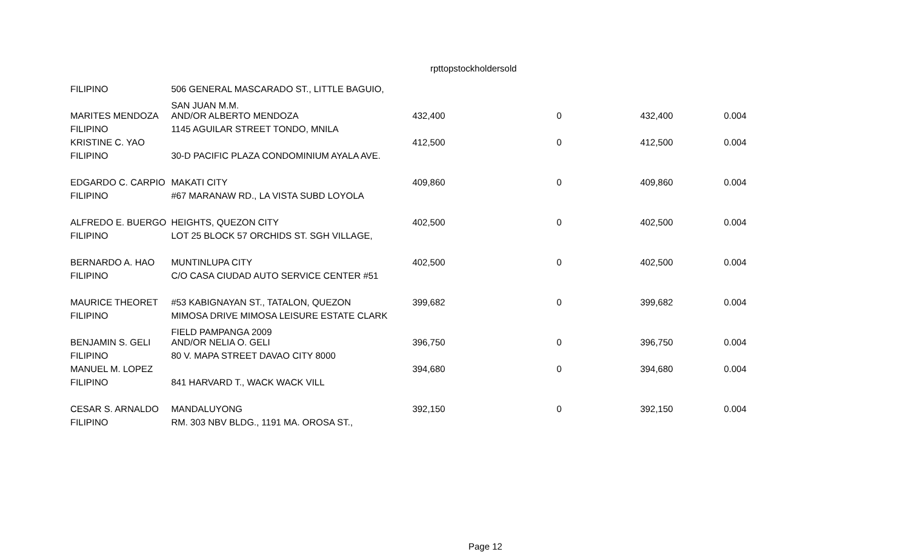rpttopstockholdersold
| FILIPINO | 506 GENERAL MASCARADO ST., LITTLE BAGUIO, | | | | |
| MARITES MENDOZA | SAN JUAN M.M. AND/OR ALBERTO MENDOZA | 432,400 | 0 | 432,400 | 0.004 |
| FILIPINO | 1145 AGUILAR STREET TONDO, MNILA | | | | |
| KRISTINE C. YAO | | 412,500 | 0 | 412,500 | 0.004 |
| FILIPINO | 30-D PACIFIC PLAZA CONDOMINIUM AYALA AVE. | | | | |
| EDGARDO C. CARPIO | MAKATI CITY | 409,860 | 0 | 409,860 | 0.004 |
| FILIPINO | #67 MARANAW RD., LA VISTA SUBD LOYOLA | | | | |
| ALFREDO E. BUERGO | HEIGHTS, QUEZON CITY | 402,500 | 0 | 402,500 | 0.004 |
| FILIPINO | LOT 25 BLOCK 57 ORCHIDS ST. SGH VILLAGE, | | | | |
| BERNARDO A. HAO | MUNTINLUPA CITY | 402,500 | 0 | 402,500 | 0.004 |
| FILIPINO | C/O CASA CIUDAD AUTO SERVICE CENTER #51 | | | | |
| MAURICE THEORET | #53 KABIGNAYAN ST., TATALON, QUEZON | 399,682 | 0 | 399,682 | 0.004 |
| FILIPINO | MIMOSA DRIVE MIMOSA LEISURE ESTATE CLARK | | | | |
| BENJAMIN S. GELI | FIELD PAMPANGA 2009 AND/OR NELIA O. GELI | 396,750 | 0 | 396,750 | 0.004 |
| FILIPINO | 80 V. MAPA STREET DAVAO CITY 8000 | | | | |
| MANUEL M. LOPEZ | | 394,680 | 0 | 394,680 | 0.004 |
| FILIPINO | 841 HARVARD T., WACK WACK VILL | | | | |
| CESAR S. ARNALDO | MANDALUYONG | 392,150 | 0 | 392,150 | 0.004 |
| FILIPINO | RM. 303 NBV BLDG., 1191 MA. OROSA ST., | | | | |
Page 12